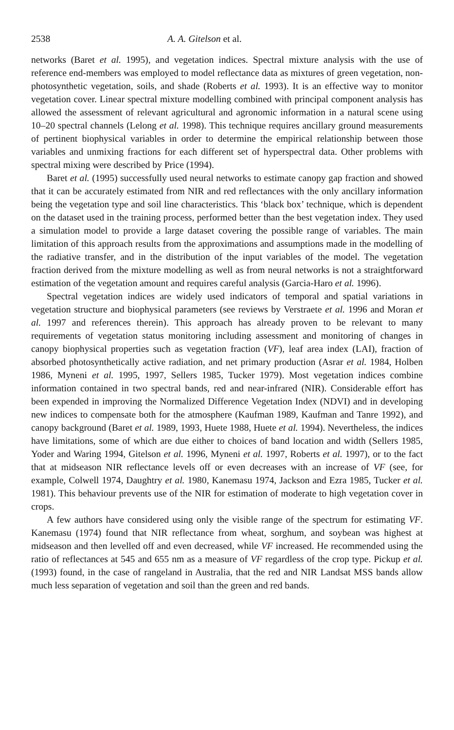2538 A. A. Gitelson et al.
networks (Baret et al. 1995), and vegetation indices. Spectral mixture analysis with the use of reference end-members was employed to model reflectance data as mixtures of green vegetation, non-photosynthetic vegetation, soils, and shade (Roberts et al. 1993). It is an effective way to monitor vegetation cover. Linear spectral mixture modelling combined with principal component analysis has allowed the assessment of relevant agricultural and agronomic information in a natural scene using 10–20 spectral channels (Lelong et al. 1998). This technique requires ancillary ground measurements of pertinent biophysical variables in order to determine the empirical relationship between those variables and unmixing fractions for each different set of hyperspectral data. Other problems with spectral mixing were described by Price (1994).
Baret et al. (1995) successfully used neural networks to estimate canopy gap fraction and showed that it can be accurately estimated from NIR and red reflectances with the only ancillary information being the vegetation type and soil line characteristics. This ‘black box’ technique, which is dependent on the dataset used in the training process, performed better than the best vegetation index. They used a simulation model to provide a large dataset covering the possible range of variables. The main limitation of this approach results from the approximations and assumptions made in the modelling of the radiative transfer, and in the distribution of the input variables of the model. The vegetation fraction derived from the mixture modelling as well as from neural networks is not a straightforward estimation of the vegetation amount and requires careful analysis (Garcia-Haro et al. 1996).
Spectral vegetation indices are widely used indicators of temporal and spatial variations in vegetation structure and biophysical parameters (see reviews by Verstraete et al. 1996 and Moran et al. 1997 and references therein). This approach has already proven to be relevant to many requirements of vegetation status monitoring including assessment and monitoring of changes in canopy biophysical properties such as vegetation fraction (VF), leaf area index (LAI), fraction of absorbed photosynthetically active radiation, and net primary production (Asrar et al. 1984, Holben 1986, Myneni et al. 1995, 1997, Sellers 1985, Tucker 1979). Most vegetation indices combine information contained in two spectral bands, red and near-infrared (NIR). Considerable effort has been expended in improving the Normalized Difference Vegetation Index (NDVI) and in developing new indices to compensate both for the atmosphere (Kaufman 1989, Kaufman and Tanre 1992), and canopy background (Baret et al. 1989, 1993, Huete 1988, Huete et al. 1994). Nevertheless, the indices have limitations, some of which are due either to choices of band location and width (Sellers 1985, Yoder and Waring 1994, Gitelson et al. 1996, Myneni et al. 1997, Roberts et al. 1997), or to the fact that at midseason NIR reflectance levels off or even decreases with an increase of VF (see, for example, Colwell 1974, Daughtry et al. 1980, Kanemasu 1974, Jackson and Ezra 1985, Tucker et al. 1981). This behaviour prevents use of the NIR for estimation of moderate to high vegetation cover in crops.
A few authors have considered using only the visible range of the spectrum for estimating VF. Kanemasu (1974) found that NIR reflectance from wheat, sorghum, and soybean was highest at midseason and then levelled off and even decreased, while VF increased. He recommended using the ratio of reflectances at 545 and 655 nm as a measure of VF regardless of the crop type. Pickup et al. (1993) found, in the case of rangeland in Australia, that the red and NIR Landsat MSS bands allow much less separation of vegetation and soil than the green and red bands.